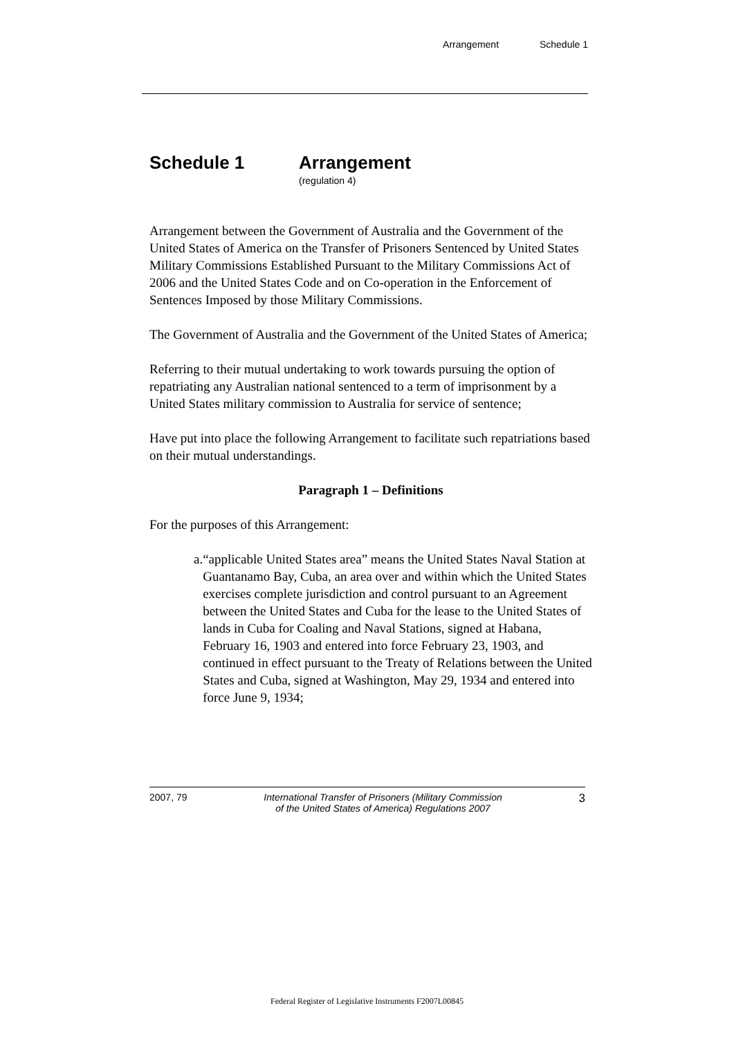Arrangement Schedule 1
Schedule 1 Arrangement
(regulation 4)
Arrangement between the Government of Australia and the Government of the United States of America on the Transfer of Prisoners Sentenced by United States Military Commissions Established Pursuant to the Military Commissions Act of 2006 and the United States Code and on Co-operation in the Enforcement of Sentences Imposed by those Military Commissions.
The Government of Australia and the Government of the United States of America;
Referring to their mutual undertaking to work towards pursuing the option of repatriating any Australian national sentenced to a term of imprisonment by a United States military commission to Australia for service of sentence;
Have put into place the following Arrangement to facilitate such repatriations based on their mutual understandings.
Paragraph 1 – Definitions
For the purposes of this Arrangement:
a. “applicable United States area” means the United States Naval Station at Guantanamo Bay, Cuba, an area over and within which the United States exercises complete jurisdiction and control pursuant to an Agreement between the United States and Cuba for the lease to the United States of lands in Cuba for Coaling and Naval Stations, signed at Habana, February 16, 1903 and entered into force February 23, 1903, and continued in effect pursuant to the Treaty of Relations between the United States and Cuba, signed at Washington, May 29, 1934 and entered into force June 9, 1934;
2007, 79 International Transfer of Prisoners (Military Commission
of the United States of America) Regulations 2007 3
Federal Register of Legislative Instruments F2007L00845